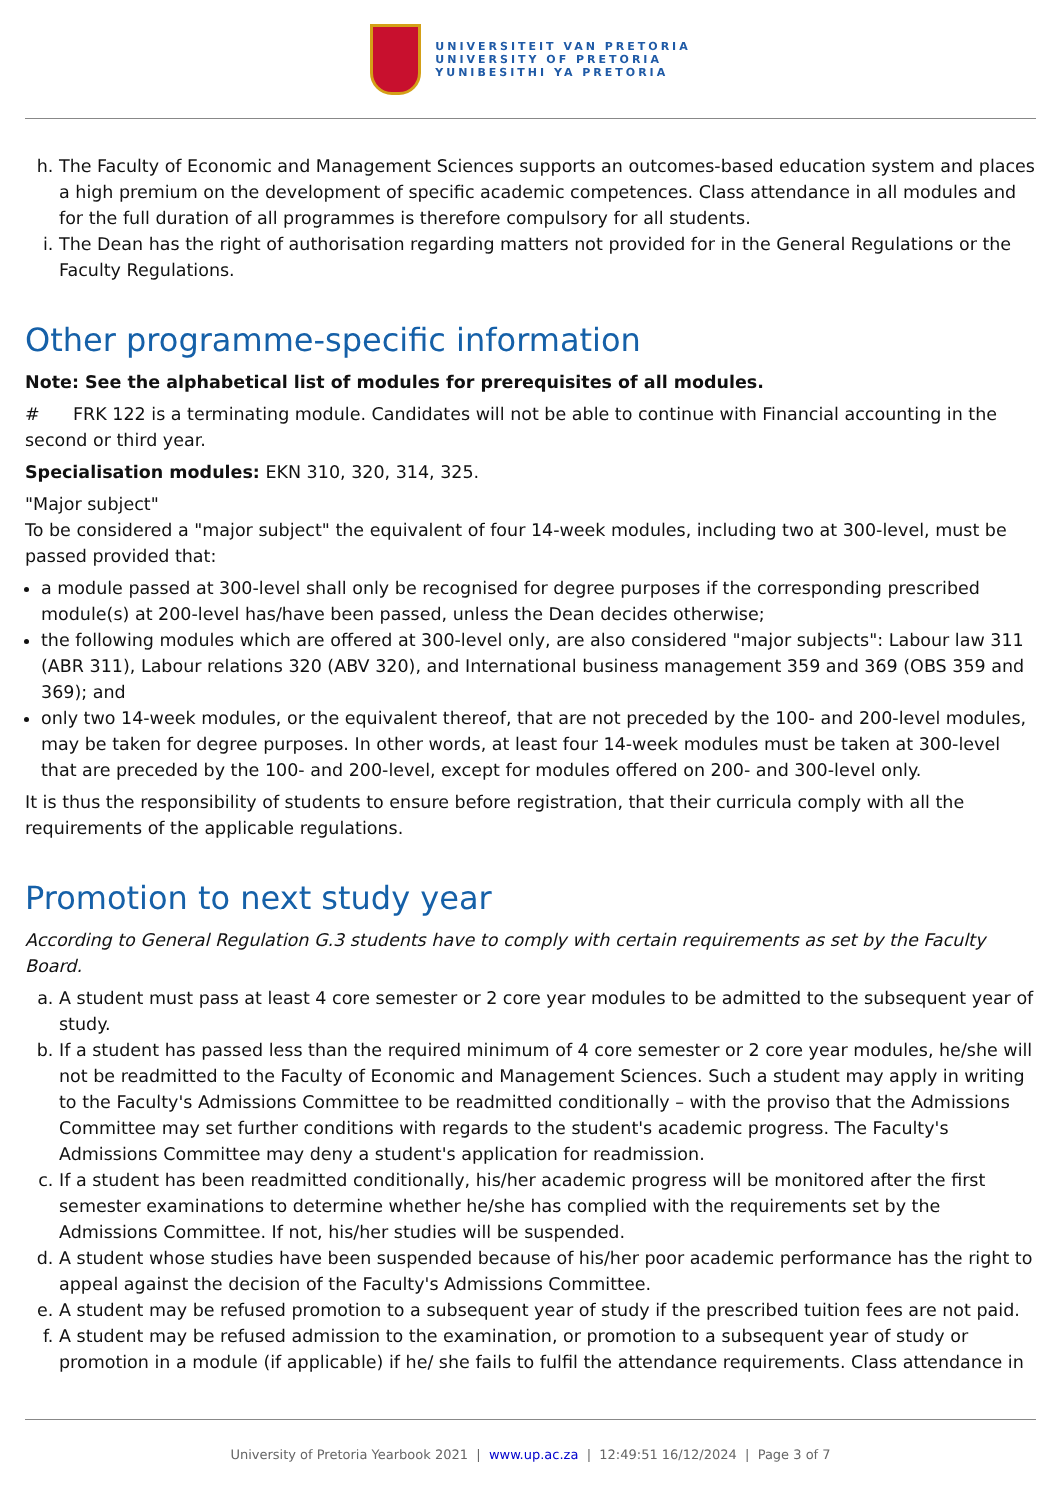UNIVERSITEIT VAN PRETORIA
UNIVERSITY OF PRETORIA
YUNIBESITHI YA PRETORIA
h. The Faculty of Economic and Management Sciences supports an outcomes-based education system and places a high premium on the development of specific academic competences. Class attendance in all modules and for the full duration of all programmes is therefore compulsory for all students.
i. The Dean has the right of authorisation regarding matters not provided for in the General Regulations or the Faculty Regulations.
Other programme-specific information
Note: See the alphabetical list of modules for prerequisites of all modules.
# FRK 122 is a terminating module. Candidates will not be able to continue with Financial accounting in the second or third year.
Specialisation modules: EKN 310, 320, 314, 325.
"Major subject"
To be considered a "major subject" the equivalent of four 14-week modules, including two at 300-level, must be passed provided that:
a module passed at 300-level shall only be recognised for degree purposes if the corresponding prescribed module(s) at 200-level has/have been passed, unless the Dean decides otherwise;
the following modules which are offered at 300-level only, are also considered "major subjects": Labour law 311 (ABR 311), Labour relations 320 (ABV 320), and International business management 359 and 369 (OBS 359 and 369); and
only two 14-week modules, or the equivalent thereof, that are not preceded by the 100- and 200-level modules, may be taken for degree purposes. In other words, at least four 14-week modules must be taken at 300-level that are preceded by the 100- and 200-level, except for modules offered on 200- and 300-level only.
It is thus the responsibility of students to ensure before registration, that their curricula comply with all the requirements of the applicable regulations.
Promotion to next study year
According to General Regulation G.3 students have to comply with certain requirements as set by the Faculty Board.
a. A student must pass at least 4 core semester or 2 core year modules to be admitted to the subsequent year of study.
b. If a student has passed less than the required minimum of 4 core semester or 2 core year modules, he/she will not be readmitted to the Faculty of Economic and Management Sciences. Such a student may apply in writing to the Faculty's Admissions Committee to be readmitted conditionally – with the proviso that the Admissions Committee may set further conditions with regards to the student's academic progress. The Faculty's Admissions Committee may deny a student's application for readmission.
c. If a student has been readmitted conditionally, his/her academic progress will be monitored after the first semester examinations to determine whether he/she has complied with the requirements set by the Admissions Committee. If not, his/her studies will be suspended.
d. A student whose studies have been suspended because of his/her poor academic performance has the right to appeal against the decision of the Faculty's Admissions Committee.
e. A student may be refused promotion to a subsequent year of study if the prescribed tuition fees are not paid.
f. A student may be refused admission to the examination, or promotion to a subsequent year of study or promotion in a module (if applicable) if he/ she fails to fulfil the attendance requirements. Class attendance in
University of Pretoria Yearbook 2021 | www.up.ac.za | 12:49:51 16/12/2024 | Page 3 of 7